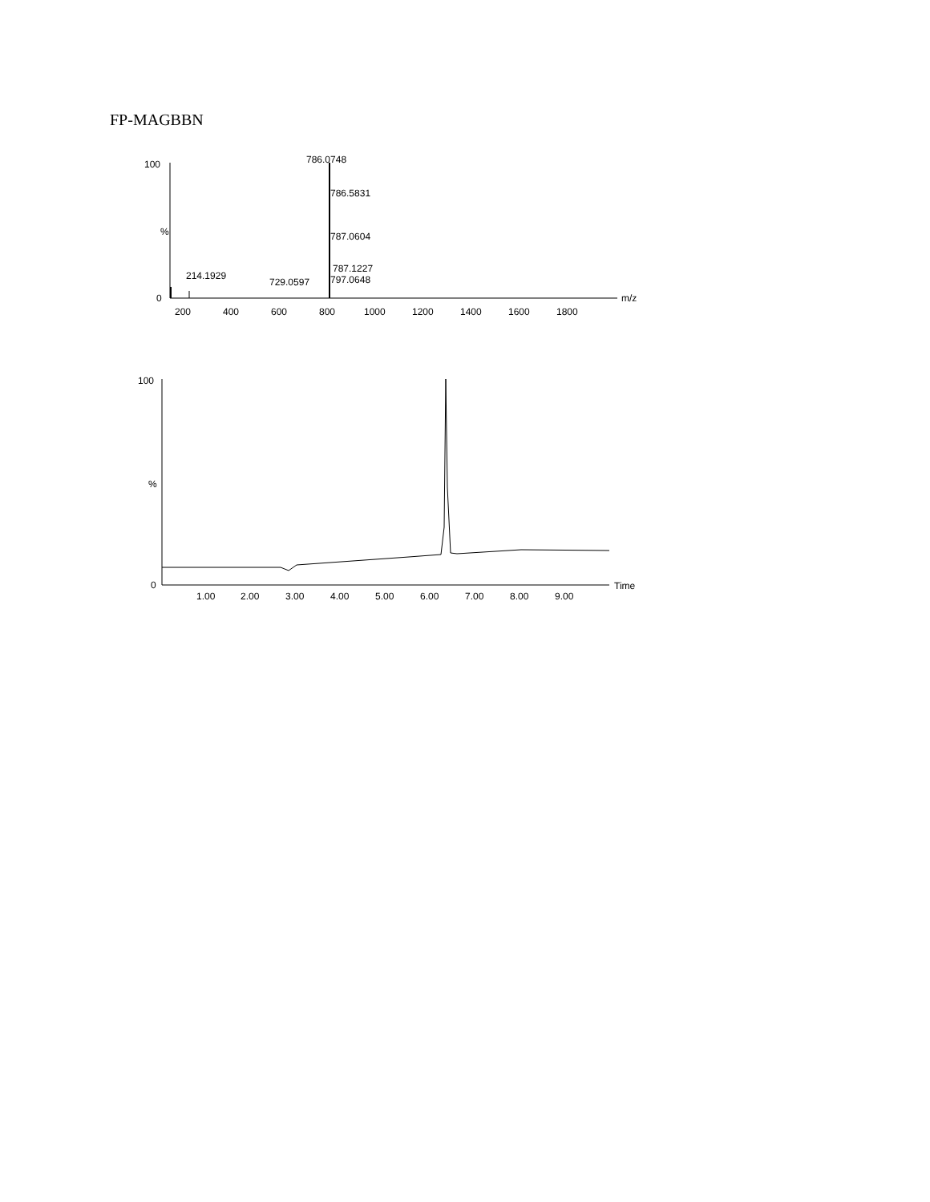FP-MAGBBN
100
0
%
786.0748
786.5831
787.0604
787.1227
797.0648
214.1929
729.0597
200
400
600
800
1000
1200
1400
1600
1800
m/z
100
0
%
1.00
2.00
3.00
4.00
5.00
6.00
7.00
8.00
9.00
Time